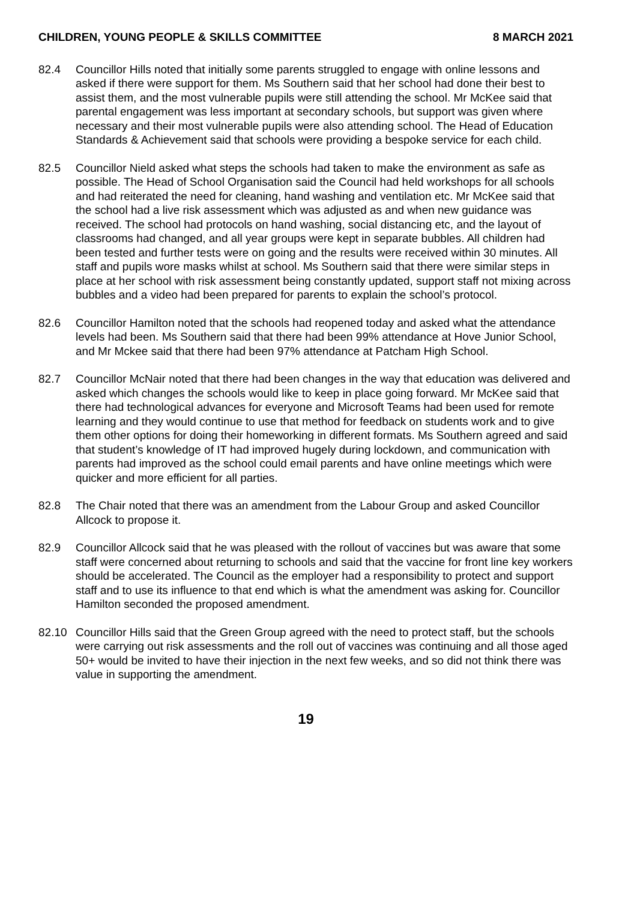CHILDREN, YOUNG PEOPLE & SKILLS COMMITTEE 8 MARCH 2021
82.4 Councillor Hills noted that initially some parents struggled to engage with online lessons and asked if there were support for them. Ms Southern said that her school had done their best to assist them, and the most vulnerable pupils were still attending the school. Mr McKee said that parental engagement was less important at secondary schools, but support was given where necessary and their most vulnerable pupils were also attending school. The Head of Education Standards & Achievement said that schools were providing a bespoke service for each child.
82.5 Councillor Nield asked what steps the schools had taken to make the environment as safe as possible. The Head of School Organisation said the Council had held workshops for all schools and had reiterated the need for cleaning, hand washing and ventilation etc. Mr McKee said that the school had a live risk assessment which was adjusted as and when new guidance was received. The school had protocols on hand washing, social distancing etc, and the layout of classrooms had changed, and all year groups were kept in separate bubbles. All children had been tested and further tests were on going and the results were received within 30 minutes. All staff and pupils wore masks whilst at school. Ms Southern said that there were similar steps in place at her school with risk assessment being constantly updated, support staff not mixing across bubbles and a video had been prepared for parents to explain the school’s protocol.
82.6 Councillor Hamilton noted that the schools had reopened today and asked what the attendance levels had been. Ms Southern said that there had been 99% attendance at Hove Junior School, and Mr Mckee said that there had been 97% attendance at Patcham High School.
82.7 Councillor McNair noted that there had been changes in the way that education was delivered and asked which changes the schools would like to keep in place going forward. Mr McKee said that there had technological advances for everyone and Microsoft Teams had been used for remote learning and they would continue to use that method for feedback on students work and to give them other options for doing their homeworking in different formats. Ms Southern agreed and said that student’s knowledge of IT had improved hugely during lockdown, and communication with parents had improved as the school could email parents and have online meetings which were quicker and more efficient for all parties.
82.8 The Chair noted that there was an amendment from the Labour Group and asked Councillor Allcock to propose it.
82.9 Councillor Allcock said that he was pleased with the rollout of vaccines but was aware that some staff were concerned about returning to schools and said that the vaccine for front line key workers should be accelerated. The Council as the employer had a responsibility to protect and support staff and to use its influence to that end which is what the amendment was asking for. Councillor Hamilton seconded the proposed amendment.
82.10 Councillor Hills said that the Green Group agreed with the need to protect staff, but the schools were carrying out risk assessments and the roll out of vaccines was continuing and all those aged 50+ would be invited to have their injection in the next few weeks, and so did not think there was value in supporting the amendment.
19